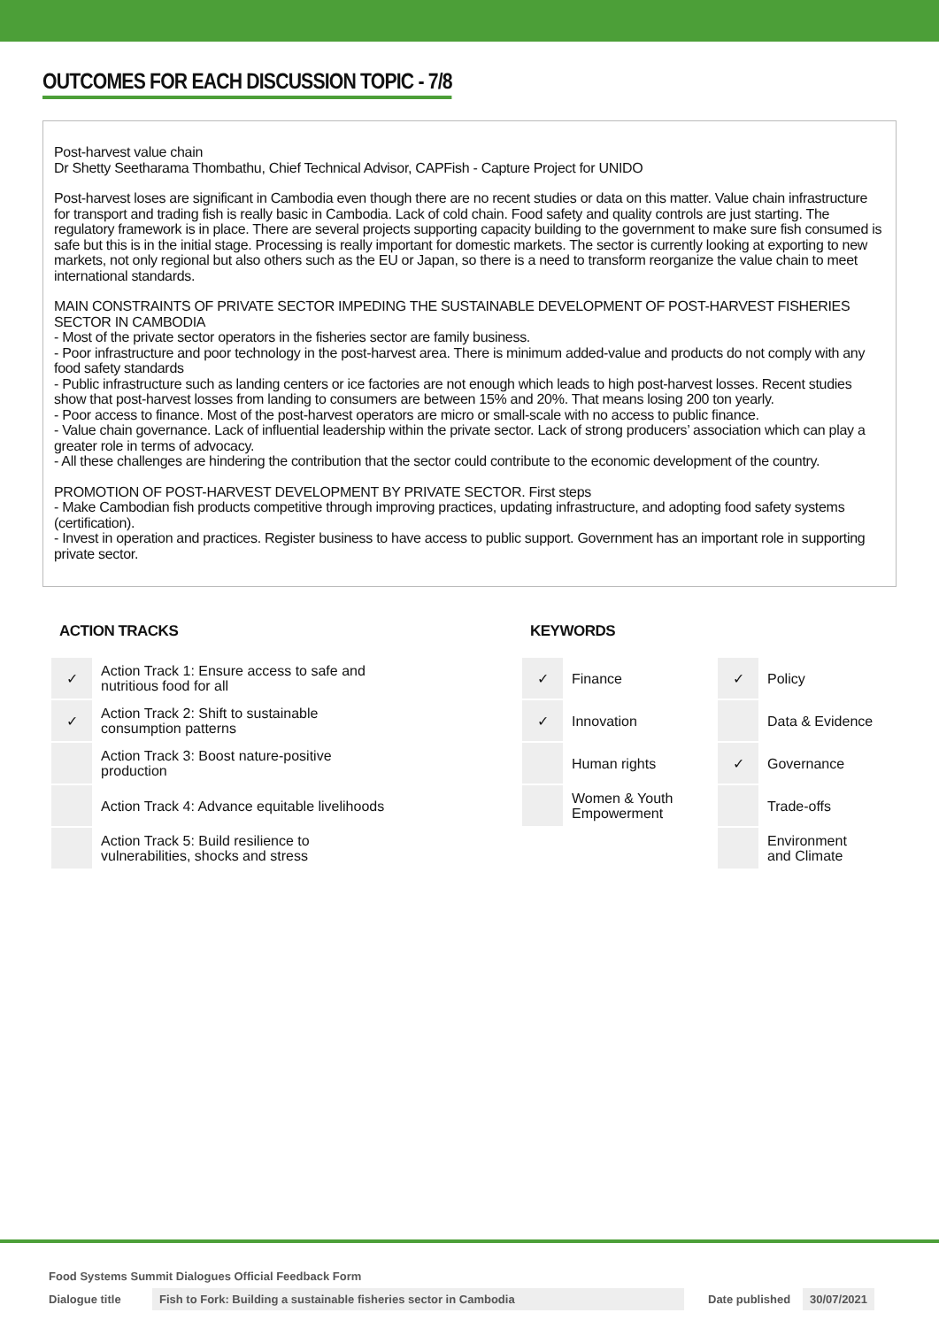OUTCOMES FOR EACH DISCUSSION TOPIC - 7/8
Post-harvest value chain
Dr Shetty Seetharama Thombathu, Chief Technical Advisor, CAPFish - Capture Project for UNIDO
Post-harvest loses are significant in Cambodia even though there are no recent studies or data on this matter. Value chain infrastructure for transport and trading fish is really basic in Cambodia. Lack of cold chain. Food safety and quality controls are just starting. The regulatory framework is in place. There are several projects supporting capacity building to the government to make sure fish consumed is safe but this is in the initial stage. Processing is really important for domestic markets. The sector is currently looking at exporting to new markets, not only regional but also others such as the EU or Japan, so there is a need to transform reorganize the value chain to meet international standards.
MAIN CONSTRAINTS OF PRIVATE SECTOR IMPEDING THE SUSTAINABLE DEVELOPMENT OF POST-HARVEST FISHERIES SECTOR IN CAMBODIA
- Most of the private sector operators in the fisheries sector are family business.
- Poor infrastructure and poor technology in the post-harvest area. There is minimum added-value and products do not comply with any food safety standards
- Public infrastructure such as landing centers or ice factories are not enough which leads to high post-harvest losses. Recent studies show that post-harvest losses from landing to consumers are between 15% and 20%. That means losing 200 ton yearly.
- Poor access to finance. Most of the post-harvest operators are micro or small-scale with no access to public finance.
- Value chain governance. Lack of influential leadership within the private sector. Lack of strong producers’ association which can play a greater role in terms of advocacy.
- All these challenges are hindering the contribution that the sector could contribute to the economic development of the country.
PROMOTION OF POST-HARVEST DEVELOPMENT BY PRIVATE SECTOR. First steps
- Make Cambodian fish products competitive through improving practices, updating infrastructure, and adopting food safety systems (certification).
- Invest in operation and practices. Register business to have access to public support. Government has an important role in supporting private sector.
ACTION TRACKS
| ✓ | Action Track 1: Ensure access to safe and nutritious food for all |
| ✓ | Action Track 2: Shift to sustainable consumption patterns |
| | Action Track 3: Boost nature-positive production |
| | Action Track 4: Advance equitable livelihoods |
| | Action Track 5: Build resilience to vulnerabilities, shocks and stress |
KEYWORDS
| ✓ | Finance | ✓ | Policy |
| ✓ | Innovation | | Data & Evidence |
| | Human rights | ✓ | Governance |
| | Women & Youth Empowerment | | Trade-offs |
| | | | Environment and Climate |
Food Systems Summit Dialogues Official Feedback Form
Dialogue title Fish to Fork: Building a sustainable fisheries sector in Cambodia Date published 30/07/2021